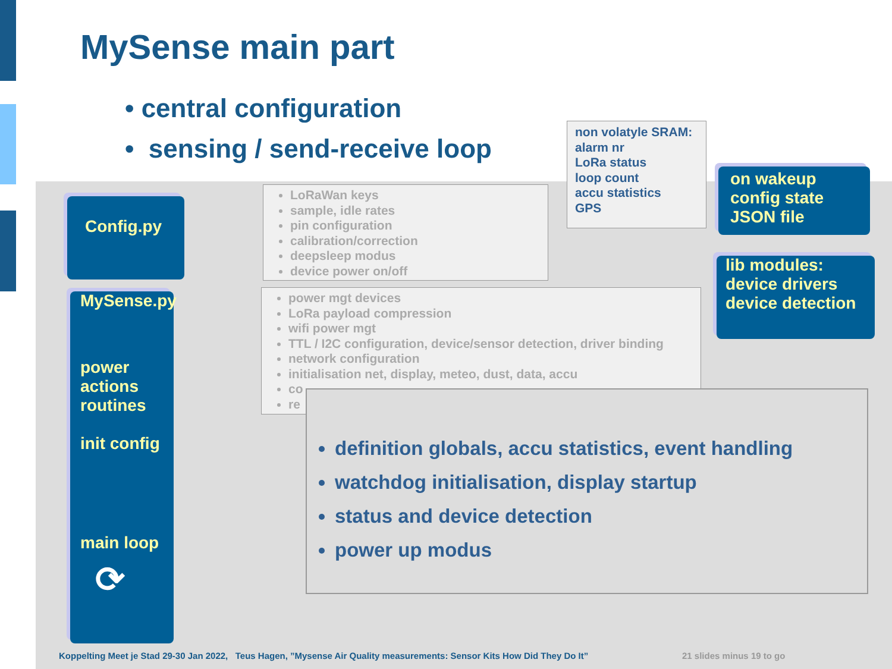MySense main part
• central configuration
• sensing / send-receive loop
Config.py
MySense.py
power
actions
routines
init config
main loop
⟳
on wakeup
config state
JSON file
lib modules:
device drivers
device detection
non volatyle SRAM:
alarm nr
LoRa status
loop count
accu statistics
GPS
LoRaWan keys
sample, idle rates
pin configuration
calibration/correction
deepsleep modus
device power on/off
power mgt devices
LoRa payload compression
wifi power mgt
TTL / I2C configuration, device/sensor detection, driver binding
network configuration
initialisation net, display, meteo, dust, data, accu
co
re
definition globals, accu statistics, event handling
watchdog initialisation, display startup
status and device detection
power up modus
Koppelting Meet je Stad 29-30 Jan 2022, Teus Hagen, ”Mysense Air Quality measurements: Sensor Kits How Did They Do It”
21 slides minus 19 to go